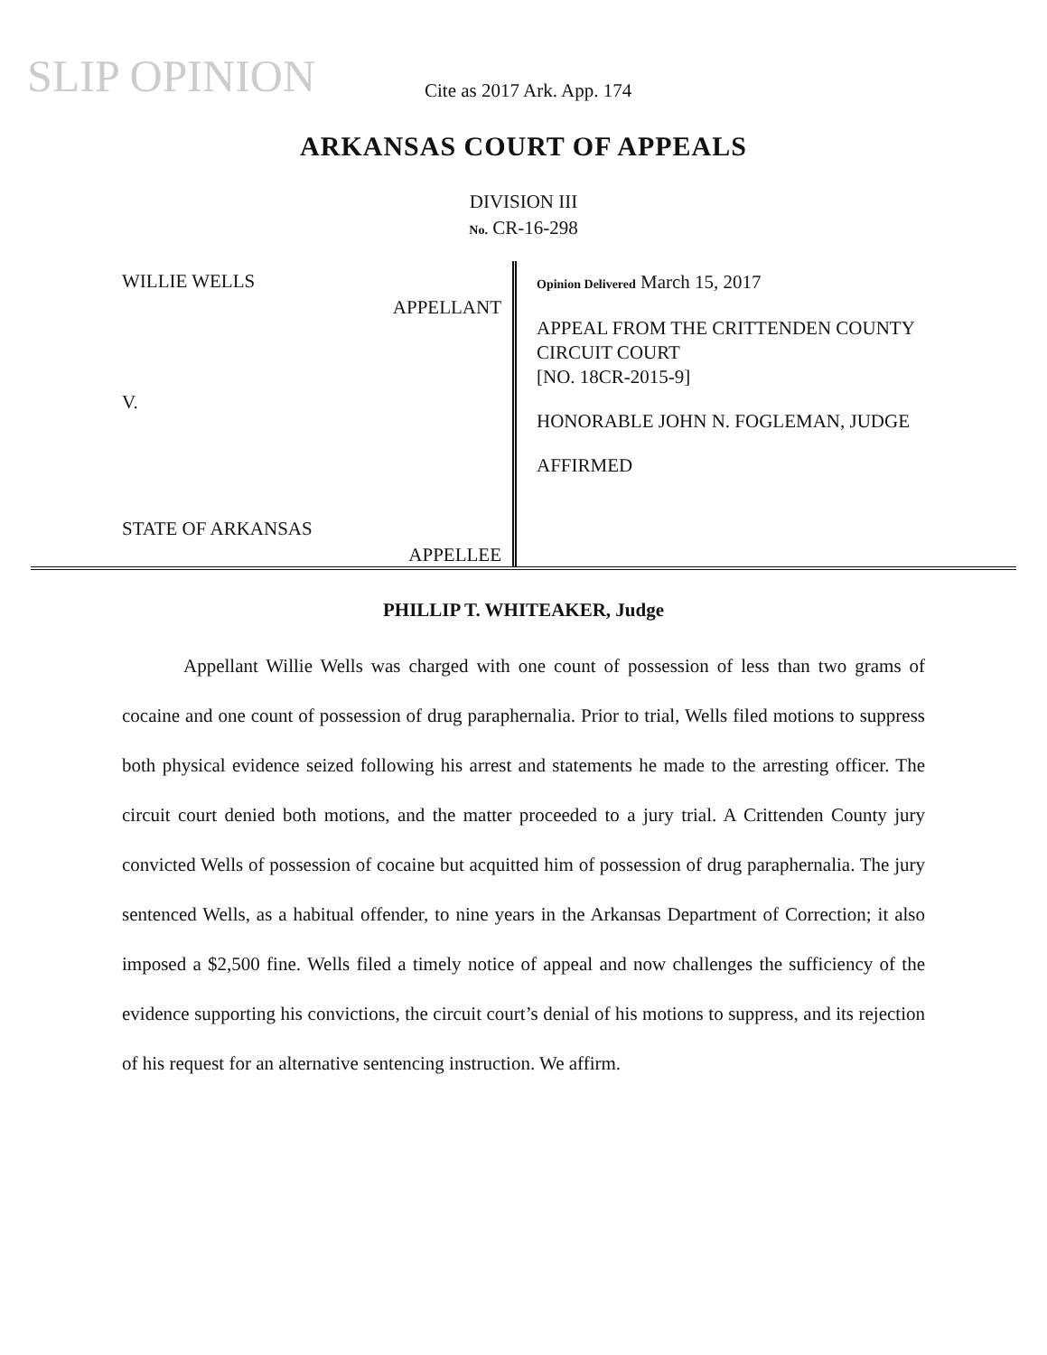SLIP OPINION
Cite as 2017 Ark. App. 174
ARKANSAS COURT OF APPEALS
DIVISION III
No. CR-16-298
WILLIE WELLS
APPELLANT
V.
STATE OF ARKANSAS
APPELLEE
Opinion Delivered March 15, 2017
APPEAL FROM THE CRITTENDEN COUNTY CIRCUIT COURT
[NO. 18CR-2015-9]
HONORABLE JOHN N. FOGLEMAN, JUDGE
AFFIRMED
PHILLIP T. WHITEAKER, Judge
Appellant Willie Wells was charged with one count of possession of less than two grams of cocaine and one count of possession of drug paraphernalia. Prior to trial, Wells filed motions to suppress both physical evidence seized following his arrest and statements he made to the arresting officer. The circuit court denied both motions, and the matter proceeded to a jury trial. A Crittenden County jury convicted Wells of possession of cocaine but acquitted him of possession of drug paraphernalia. The jury sentenced Wells, as a habitual offender, to nine years in the Arkansas Department of Correction; it also imposed a $2,500 fine. Wells filed a timely notice of appeal and now challenges the sufficiency of the evidence supporting his convictions, the circuit court’s denial of his motions to suppress, and its rejection of his request for an alternative sentencing instruction. We affirm.